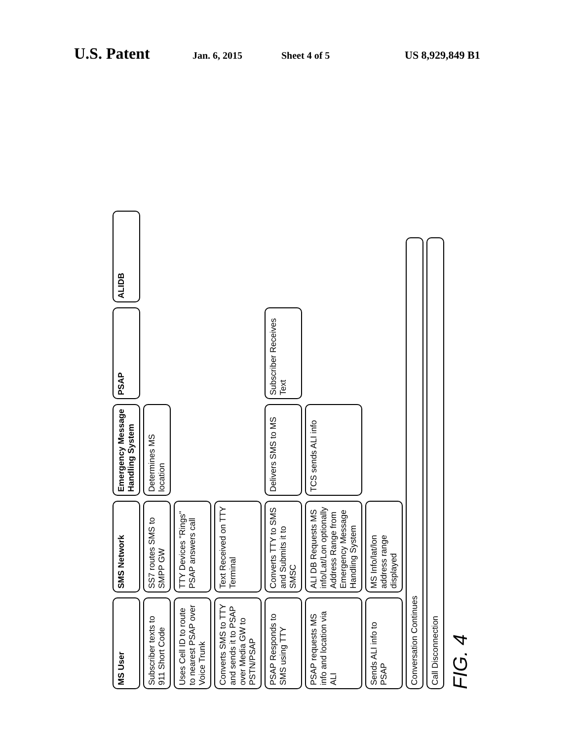U.S. Patent
Jan. 6, 2015 Sheet 4 of 5 US 8,929,849 B1
MS User
SMS Network
Emergency Message Handling System
PSAP
ALIDB
Subscriber texts to 911 Short Code
SS7 routes SMS to SMPP GW
Determines MS location
Uses Cell ID to route to nearest PSAP over Voice Trunk
TTY Devices "Rings" PSAP answers call
Converts SMS to TTY and sends it to PSAP over Media GW to PSTN/PSAP
Text Received on TTY Terminal
PSAP Responds to SMS using TTY
Converts TTY to SMS and Submits it to SMSC
Delivers SMS to MS
Subscriber Receives Text
PSAP requests MS info and location via ALI
ALI DB Requests MS info/Lat/Lon optionally Address Range from Emergency Message Handling System
TCS sends ALI info
Sends ALI info to PSAP
MS Info/lat/lon address range displayed
Conversation Continues
Call Disconnection
FIG. 4